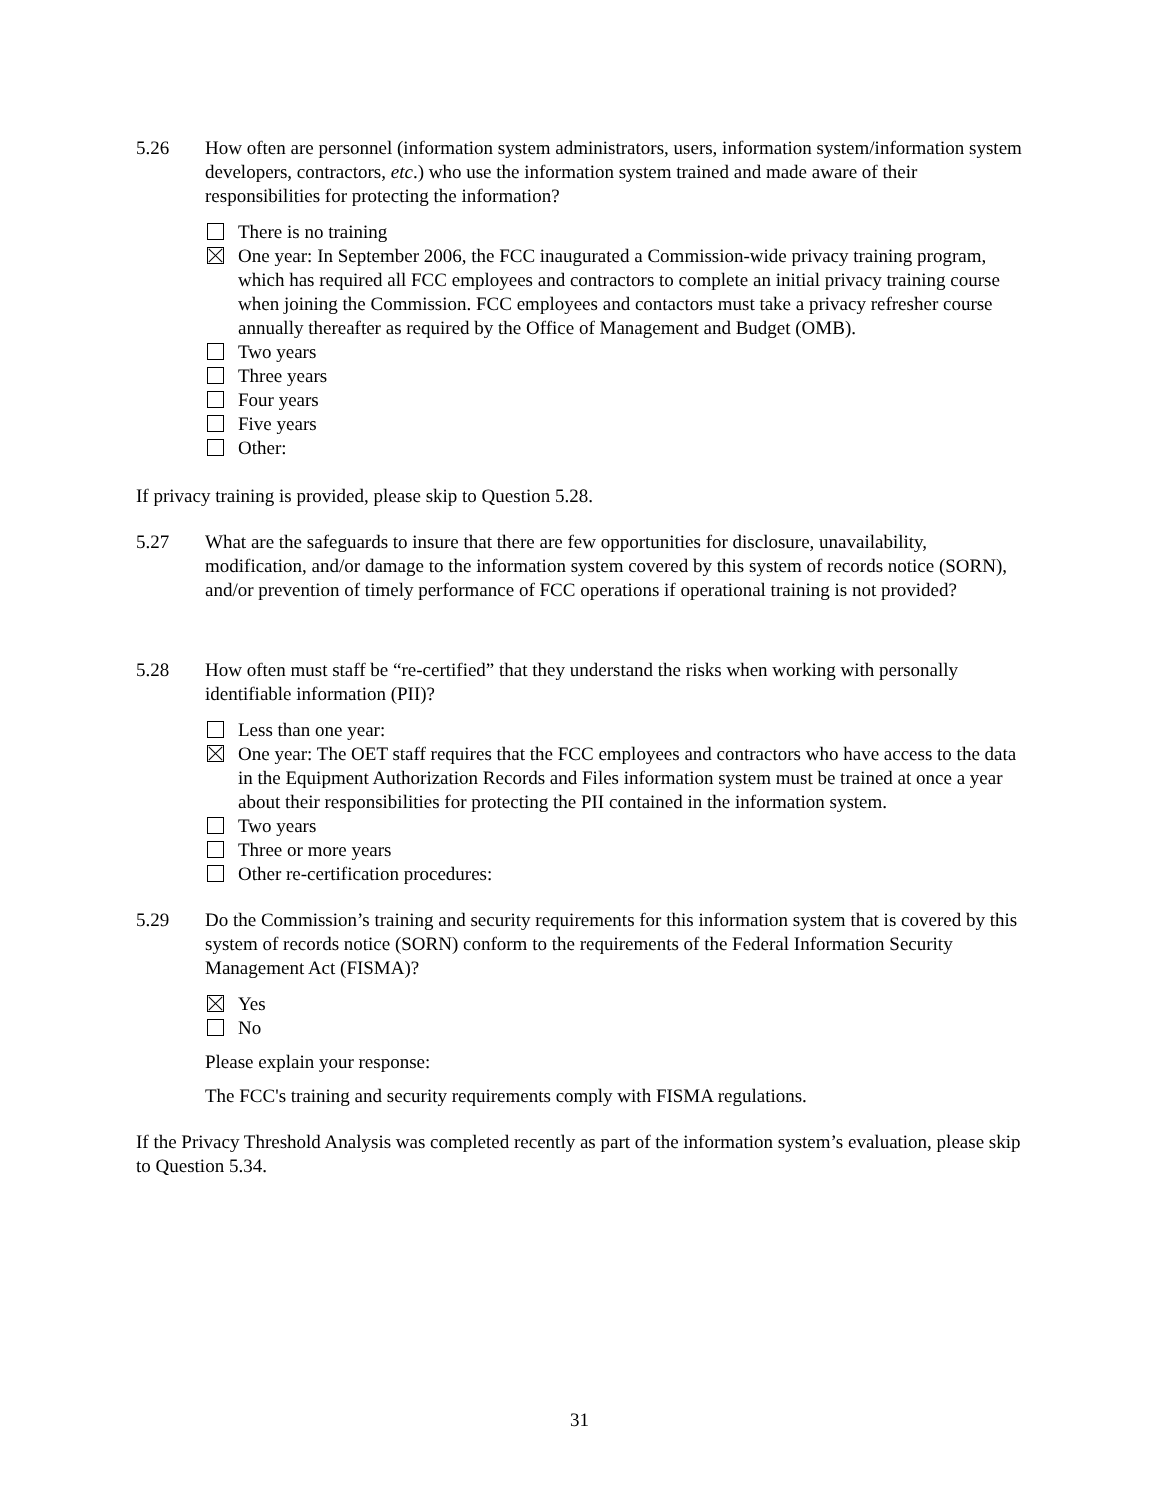5.26 How often are personnel (information system administrators, users, information system/information system developers, contractors, etc.) who use the information system trained and made aware of their responsibilities for protecting the information?
There is no training
One year: In September 2006, the FCC inaugurated a Commission-wide privacy training program, which has required all FCC employees and contractors to complete an initial privacy training course when joining the Commission. FCC employees and contactors must take a privacy refresher course annually thereafter as required by the Office of Management and Budget (OMB).
Two years
Three years
Four years
Five years
Other:
If privacy training is provided, please skip to Question 5.28.
5.27 What are the safeguards to insure that there are few opportunities for disclosure, unavailability, modification, and/or damage to the information system covered by this system of records notice (SORN), and/or prevention of timely performance of FCC operations if operational training is not provided?
5.28 How often must staff be “re-certified” that they understand the risks when working with personally identifiable information (PII)?
Less than one year:
One year: The OET staff requires that the FCC employees and contractors who have access to the data in the Equipment Authorization Records and Files information system must be trained at once a year about their responsibilities for protecting the PII contained in the information system.
Two years
Three or more years
Other re-certification procedures:
5.29 Do the Commission’s training and security requirements for this information system that is covered by this system of records notice (SORN) conform to the requirements of the Federal Information Security Management Act (FISMA)?
Yes
No
Please explain your response:
The FCC's training and security requirements comply with FISMA regulations.
If the Privacy Threshold Analysis was completed recently as part of the information system’s evaluation, please skip to Question 5.34.
31